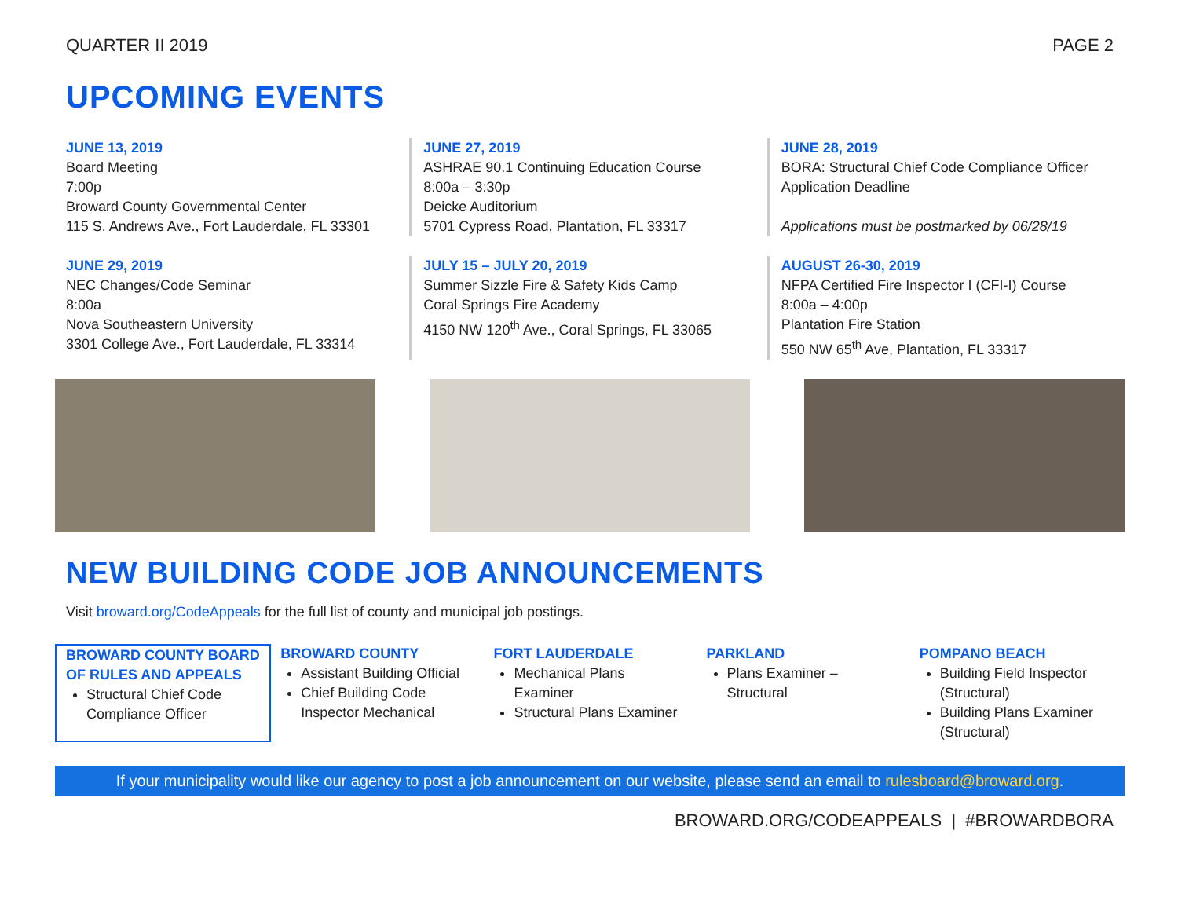QUARTER II 2019 PAGE 2
UPCOMING EVENTS
JUNE 13, 2019
Board Meeting
7:00p
Broward County Governmental Center
115 S. Andrews Ave., Fort Lauderdale, FL 33301
JUNE 27, 2019
ASHRAE 90.1 Continuing Education Course
8:00a – 3:30p
Deicke Auditorium
5701 Cypress Road, Plantation, FL 33317
JUNE 28, 2019
BORA: Structural Chief Code Compliance Officer Application Deadline
Applications must be postmarked by 06/28/19
JUNE 29, 2019
NEC Changes/Code Seminar
8:00a
Nova Southeastern University
3301 College Ave., Fort Lauderdale, FL 33314
JULY 15 – JULY 20, 2019
Summer Sizzle Fire & Safety Kids Camp
Coral Springs Fire Academy
4150 NW 120<sup>th</sup> Ave., Coral Springs, FL 33065
AUGUST 26-30, 2019
NFPA Certified Fire Inspector I (CFI-I) Course
8:00a – 4:00p
Plantation Fire Station
550 NW 65<sup>th</sup> Ave, Plantation, FL 33317
NEW BUILDING CODE JOB ANNOUNCEMENTS
Visit broward.org/CodeAppeals for the full list of county and municipal job postings.
BROWARD COUNTY BOARD OF RULES AND APPEALS
Structural Chief Code Compliance Officer
BROWARD COUNTY
Assistant Building Official
Chief Building Code Inspector Mechanical
FORT LAUDERDALE
Mechanical Plans Examiner
Structural Plans Examiner
PARKLAND
Plans Examiner – Structural
POMPANO BEACH
Building Field Inspector (Structural)
Building Plans Examiner (Structural)
If your municipality would like our agency to post a job announcement on our website, please send an email to rulesboard@broward.org.
BROWARD.ORG/CODEAPPEALS | #BROWARDBORA